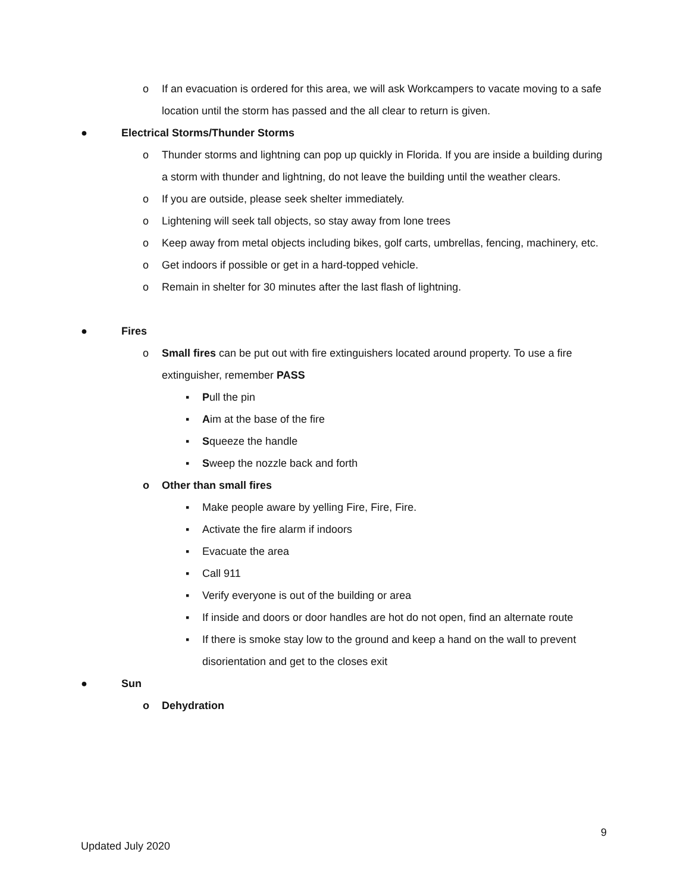o If an evacuation is ordered for this area, we will ask Workcampers to vacate moving to a safe location until the storm has passed and the all clear to return is given.
● Electrical Storms/Thunder Storms
o Thunder storms and lightning can pop up quickly in Florida. If you are inside a building during a storm with thunder and lightning, do not leave the building until the weather clears.
o If you are outside, please seek shelter immediately.
o Lightening will seek tall objects, so stay away from lone trees
o Keep away from metal objects including bikes, golf carts, umbrellas, fencing, machinery, etc.
o Get indoors if possible or get in a hard-topped vehicle.
o Remain in shelter for 30 minutes after the last flash of lightning.
● Fires
o Small fires can be put out with fire extinguishers located around property. To use a fire extinguisher, remember PASS
▪ Pull the pin
▪ Aim at the base of the fire
▪ Squeeze the handle
▪ Sweep the nozzle back and forth
o Other than small fires
▪ Make people aware by yelling Fire, Fire, Fire.
▪ Activate the fire alarm if indoors
▪ Evacuate the area
▪ Call 911
▪ Verify everyone is out of the building or area
▪ If inside and doors or door handles are hot do not open, find an alternate route
▪ If there is smoke stay low to the ground and keep a hand on the wall to prevent disorientation and get to the closes exit
● Sun
o Dehydration
9
Updated July 2020